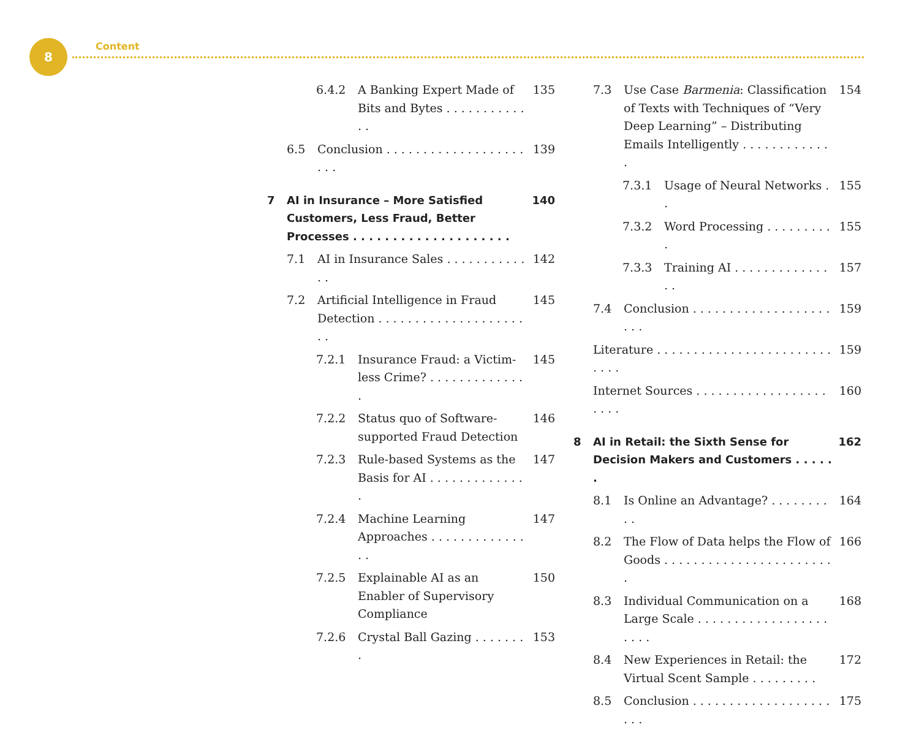8 Content
6.4.2 A Banking Expert Made of Bits and Bytes . . . . . . . . . . . . . 135
6.5 Conclusion . . . . . . . . . . . . . . . . . . . . . . 139
7 AI in Insurance – More Satisfied Customers, Less Fraud, Better Processes . . . . . . . . . . . . . . . . . . . . 140
7.1 AI in Insurance Sales . . . . . . . . . . . . . 142
7.2 Artificial Intelligence in Fraud Detection . . . . . . . . . . . . . . . . . . . . . . 145
7.2.1 Insurance Fraud: a Victim-less Crime? . . . . . . . . . . . . . . 145
7.2.2 Status quo of Software-supported Fraud Detection 146
7.2.3 Rule-based Systems as the Basis for AI . . . . . . . . . . . . . . 147
7.2.4 Machine Learning Approaches . . . . . . . . . . . . . . . 147
7.2.5 Explainable AI as an Enabler of Supervisory Compliance 150
7.2.6 Crystal Ball Gazing . . . . . . . . 153
7.3 Use Case Barmenia: Classification of Texts with Techniques of “Very Deep Learning” – Distributing Emails Intelligently . . . . . . . . . . . . . 154
7.3.1 Usage of Neural Networks . . 155
7.3.2 Word Processing . . . . . . . . . . 155
7.3.3 Training AI . . . . . . . . . . . . . . . 157
7.4 Conclusion . . . . . . . . . . . . . . . . . . . . . . 159
Literature . . . . . . . . . . . . . . . . . . . . . . . . . . . . 159
Internet Sources . . . . . . . . . . . . . . . . . . . . . . 160
8 AI in Retail: the Sixth Sense for Decision Makers and Customers . . . . . . 162
8.1 Is Online an Advantage? . . . . . . . . . . 164
8.2 The Flow of Data helps the Flow of Goods . . . . . . . . . . . . . . . . . . . . . . . . 166
8.3 Individual Communication on a Large Scale . . . . . . . . . . . . . . . . . . . . . . 168
8.4 New Experiences in Retail: the Virtual Scent Sample . . . . . . . . . 172
8.5 Conclusion . . . . . . . . . . . . . . . . . . . . . . 175